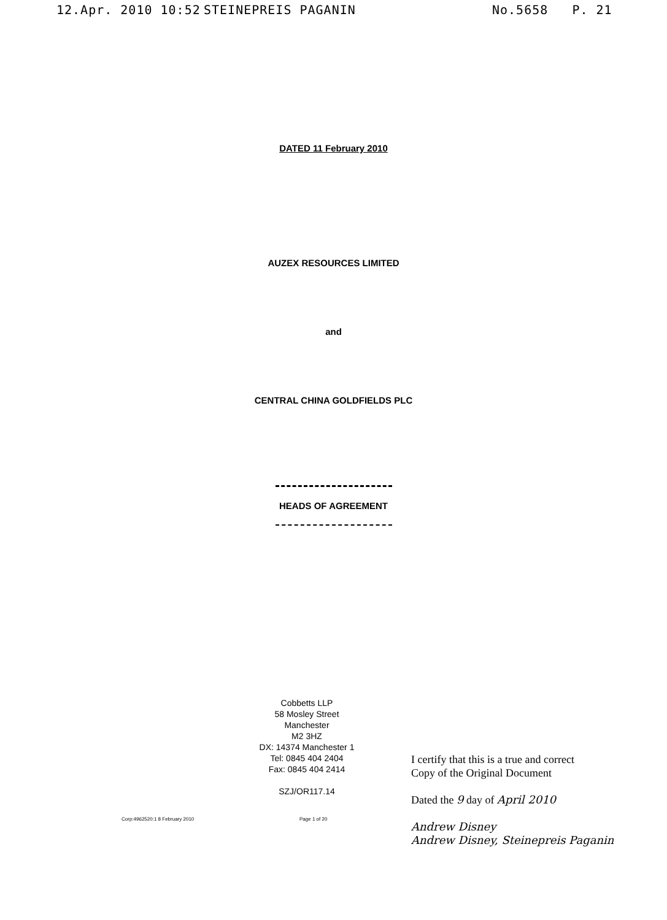12.Apr. 2010 10:52 STEINEPREIS PAGANIN No.5658 P. 21
DATED 11 February 2010
AUZEX RESOURCES LIMITED
and
CENTRAL CHINA GOLDFIELDS PLC
HEADS OF AGREEMENT
Cobbetts LLP
58 Mosley Street
Manchester
M2 3HZ
DX: 14374 Manchester 1
Tel: 0845 404 2404
Fax: 0845 404 2414
SZJ/OR117.14
I certify that this is a true and correct
Copy of the Original Document
Dated the 9 day of April 2010
Andrew Disney
Andrew Disney, Steinepreis Paganin
Corp:4962520:1 8 February 2010 Page 1 of 20